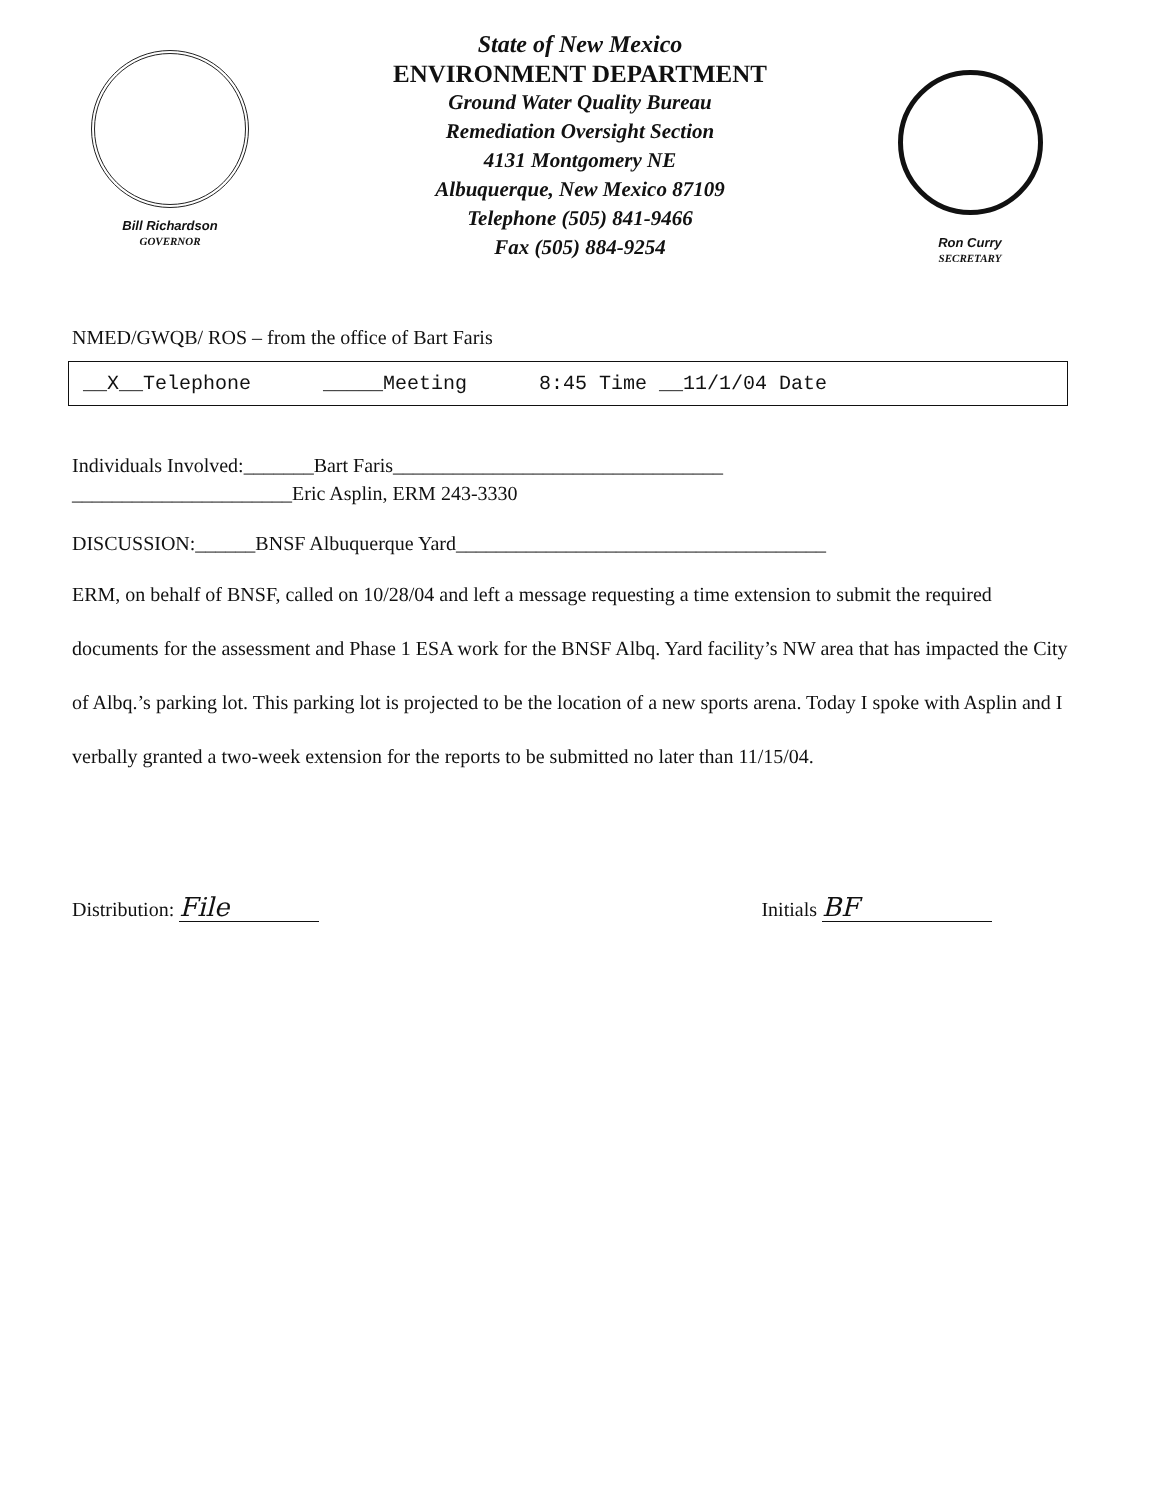Bill Richardson
GOVERNOR
State of New Mexico
ENVIRONMENT DEPARTMENT
Ground Water Quality Bureau
Remediation Oversight Section
4131 Montgomery NE
Albuquerque, New Mexico 87109
Telephone (505) 841-9466
Fax (505) 884-9254
Ron Curry
SECRETARY
NMED/GWQB/ ROS – from the office of Bart Faris
__X__Telephone _____Meeting 8:45 Time __11/1/04 Date
Individuals Involved:_______Bart Faris_________________________________
______________________Eric Asplin, ERM 243-3330
DISCUSSION:______BNSF Albuquerque Yard_____________________________________
ERM, on behalf of BNSF, called on 10/28/04 and left a message requesting a time extension to submit the required documents for the assessment and Phase 1 ESA work for the BNSF Albq. Yard facility’s NW area that has impacted the City of Albq.’s parking lot. This parking lot is projected to be the location of a new sports arena. Today I spoke with Asplin and I verbally granted a two-week extension for the reports to be submitted no later than 11/15/04.
Distribution: File Initials BF